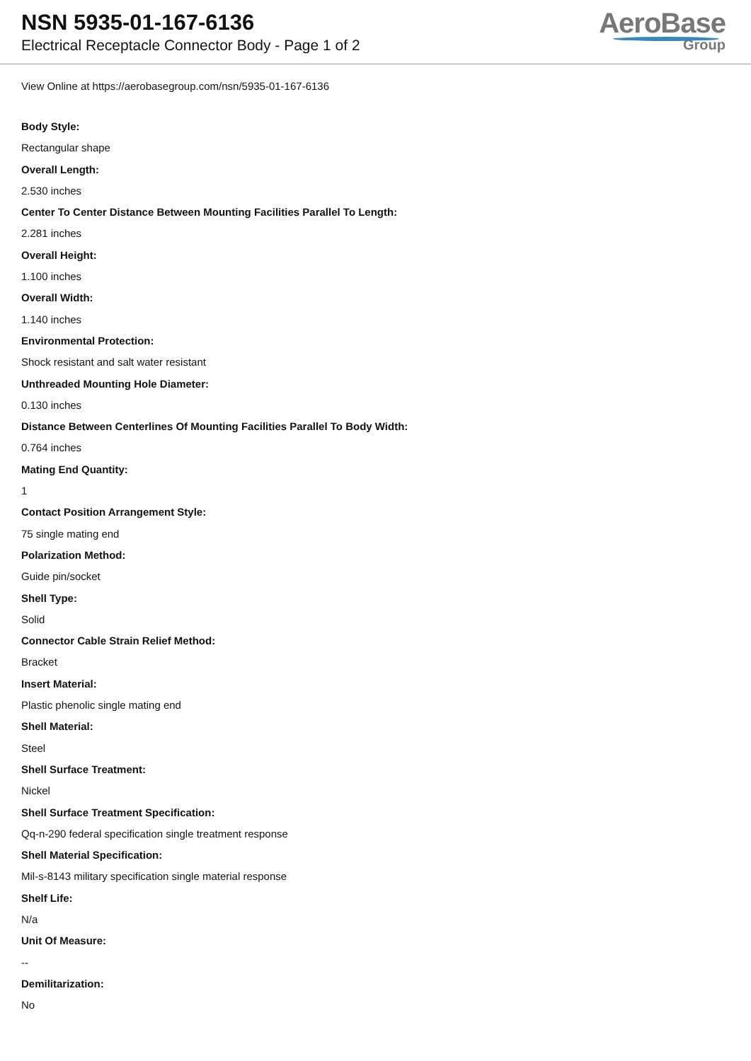NSN 5935-01-167-6136
Electrical Receptacle Connector Body - Page 1 of 2
AeroBase
Group
View Online at https://aerobasegroup.com/nsn/5935-01-167-6136
Body Style:
Rectangular shape
Overall Length:
2.530 inches
Center To Center Distance Between Mounting Facilities Parallel To Length:
2.281 inches
Overall Height:
1.100 inches
Overall Width:
1.140 inches
Environmental Protection:
Shock resistant and salt water resistant
Unthreaded Mounting Hole Diameter:
0.130 inches
Distance Between Centerlines Of Mounting Facilities Parallel To Body Width:
0.764 inches
Mating End Quantity:
1
Contact Position Arrangement Style:
75 single mating end
Polarization Method:
Guide pin/socket
Shell Type:
Solid
Connector Cable Strain Relief Method:
Bracket
Insert Material:
Plastic phenolic single mating end
Shell Material:
Steel
Shell Surface Treatment:
Nickel
Shell Surface Treatment Specification:
Qq-n-290 federal specification single treatment response
Shell Material Specification:
Mil-s-8143 military specification single material response
Shelf Life:
N/a
Unit Of Measure:
--
Demilitarization:
No